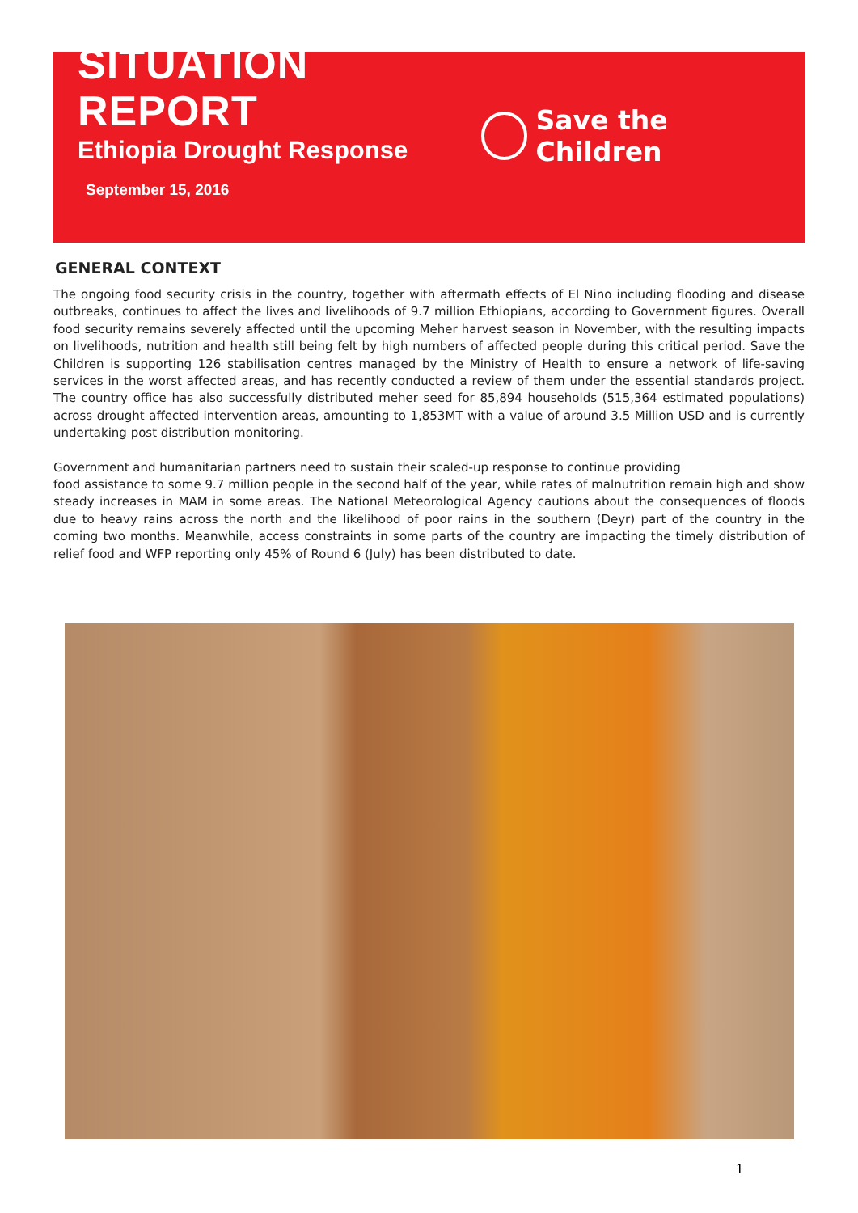SITUATION REPORT
Ethiopia Drought Response
September 15, 2016
Save the Children
GENERAL CONTEXT
The ongoing food security crisis in the country, together with aftermath effects of El Nino including flooding and disease outbreaks, continues to affect the lives and livelihoods of 9.7 million Ethiopians, according to Government figures. Overall food security remains severely affected until the upcoming Meher harvest season in November, with the resulting impacts on livelihoods, nutrition and health still being felt by high numbers of affected people during this critical period. Save the Children is supporting 126 stabilisation centres managed by the Ministry of Health to ensure a network of life-saving services in the worst affected areas, and has recently conducted a review of them under the essential standards project. The country office has also successfully distributed meher seed for 85,894 households (515,364 estimated populations) across drought affected intervention areas, amounting to 1,853MT with a value of around 3.5 Million USD and is currently undertaking post distribution monitoring.
Government and humanitarian partners need to sustain their scaled-up response to continue providing
food assistance to some 9.7 million people in the second half of the year, while rates of malnutrition remain high and show steady increases in MAM in some areas. The National Meteorological Agency cautions about the consequences of floods due to heavy rains across the north and the likelihood of poor rains in the southern (Deyr) part of the country in the coming two months. Meanwhile, access constraints in some parts of the country are impacting the timely distribution of relief food and WFP reporting only 45% of Round 6 (July) has been distributed to date.
1